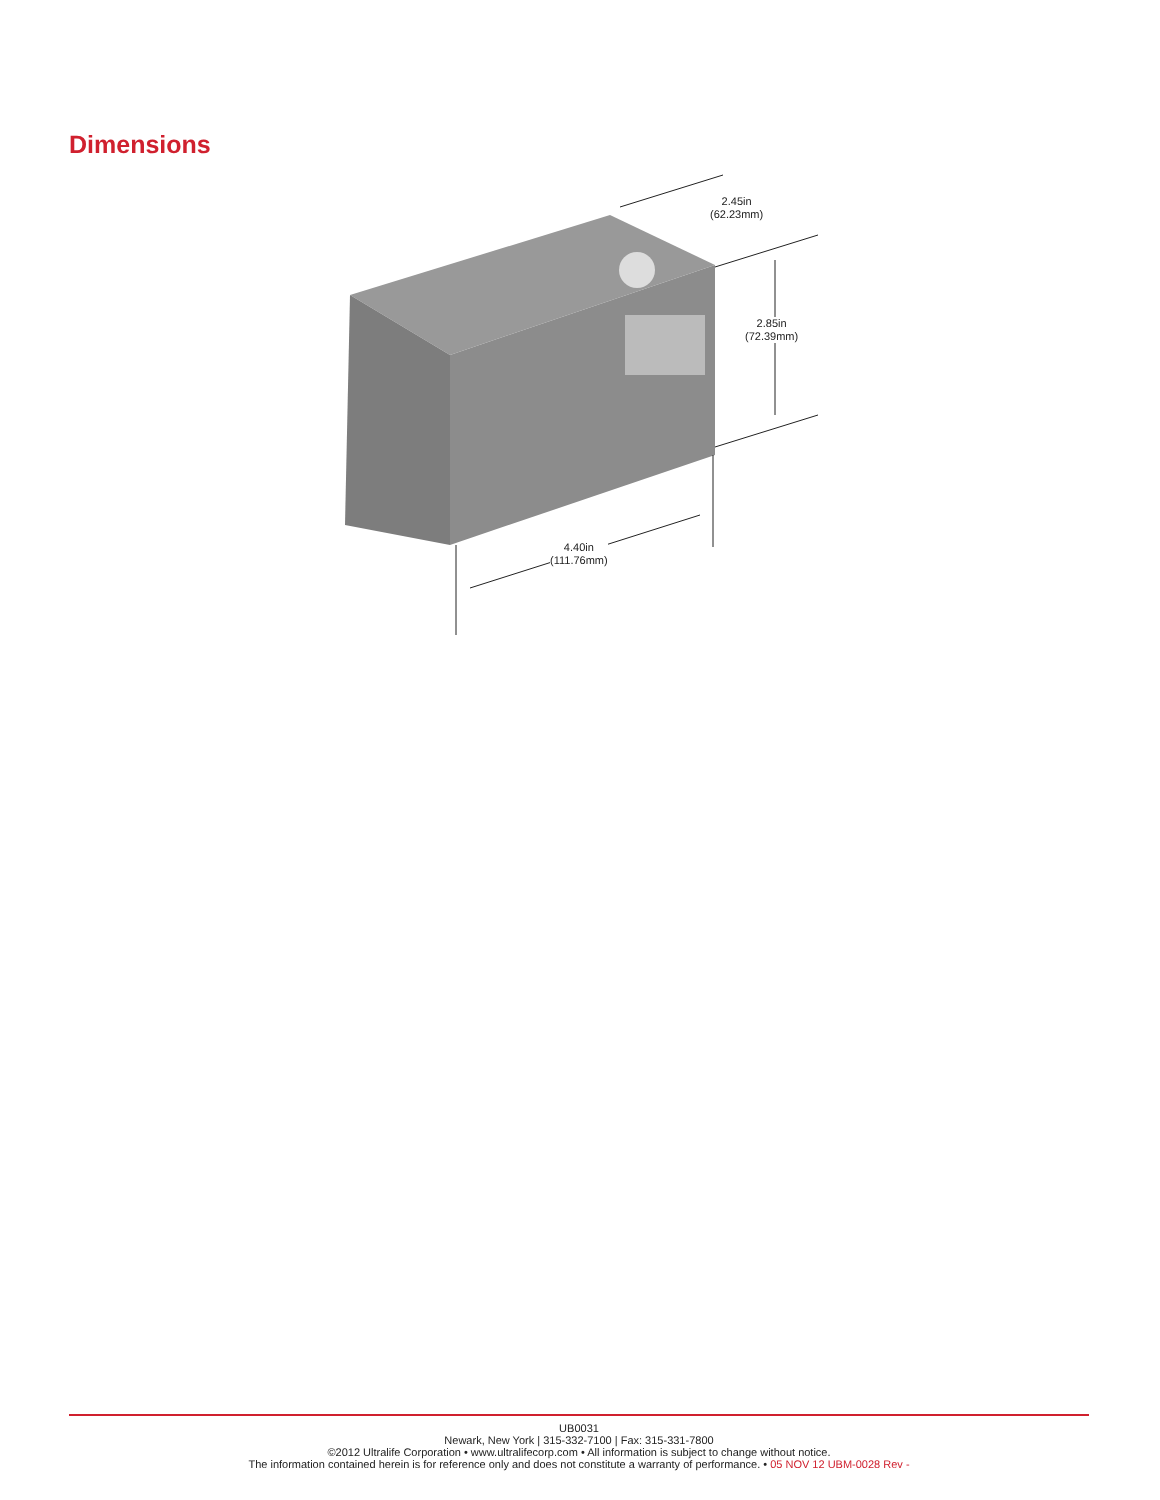Dimensions
2.45in
(62.23mm)
2.85in
(72.39mm)
4.40in
(111.76mm)
UB0031
Newark, New York | 315-332-7100 | Fax: 315-331-7800
©2012 Ultralife Corporation • www.ultralifecorp.com • All information is subject to change without notice.
The information contained herein is for reference only and does not constitute a warranty of performance. • 05 NOV 12 UBM-0028 Rev -